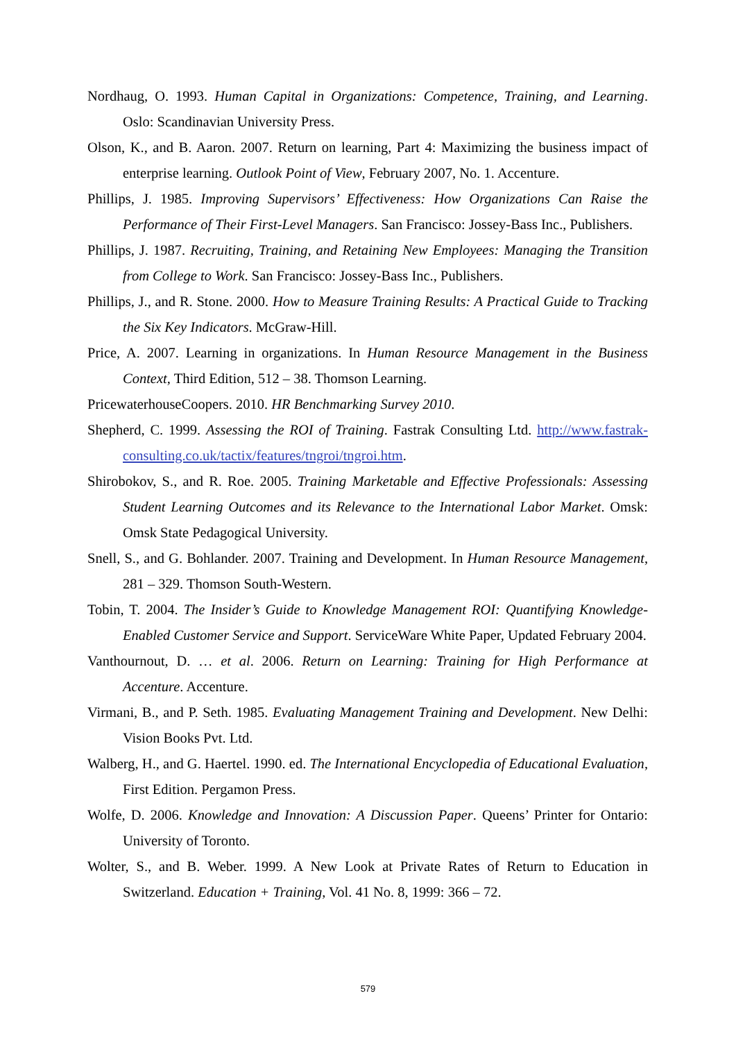Nordhaug, O. 1993. Human Capital in Organizations: Competence, Training, and Learning. Oslo: Scandinavian University Press.
Olson, K., and B. Aaron. 2007. Return on learning, Part 4: Maximizing the business impact of enterprise learning. Outlook Point of View, February 2007, No. 1. Accenture.
Phillips, J. 1985. Improving Supervisors’ Effectiveness: How Organizations Can Raise the Performance of Their First-Level Managers. San Francisco: Jossey-Bass Inc., Publishers.
Phillips, J. 1987. Recruiting, Training, and Retaining New Employees: Managing the Transition from College to Work. San Francisco: Jossey-Bass Inc., Publishers.
Phillips, J., and R. Stone. 2000. How to Measure Training Results: A Practical Guide to Tracking the Six Key Indicators. McGraw-Hill.
Price, A. 2007. Learning in organizations. In Human Resource Management in the Business Context, Third Edition, 512 – 38. Thomson Learning.
PricewaterhouseCoopers. 2010. HR Benchmarking Survey 2010.
Shepherd, C. 1999. Assessing the ROI of Training. Fastrak Consulting Ltd. http://www.fastrak-consulting.co.uk/tactix/features/tngroi/tngroi.htm.
Shirobokov, S., and R. Roe. 2005. Training Marketable and Effective Professionals: Assessing Student Learning Outcomes and its Relevance to the International Labor Market. Omsk: Omsk State Pedagogical University.
Snell, S., and G. Bohlander. 2007. Training and Development. In Human Resource Management, 281 – 329. Thomson South-Western.
Tobin, T. 2004. The Insider’s Guide to Knowledge Management ROI: Quantifying Knowledge-Enabled Customer Service and Support. ServiceWare White Paper, Updated February 2004.
Vanthournout, D. … et al. 2006. Return on Learning: Training for High Performance at Accenture. Accenture.
Virmani, B., and P. Seth. 1985. Evaluating Management Training and Development. New Delhi: Vision Books Pvt. Ltd.
Walberg, H., and G. Haertel. 1990. ed. The International Encyclopedia of Educational Evaluation, First Edition. Pergamon Press.
Wolfe, D. 2006. Knowledge and Innovation: A Discussion Paper. Queens’ Printer for Ontario: University of Toronto.
Wolter, S., and B. Weber. 1999. A New Look at Private Rates of Return to Education in Switzerland. Education + Training, Vol. 41 No. 8, 1999: 366 – 72.
579